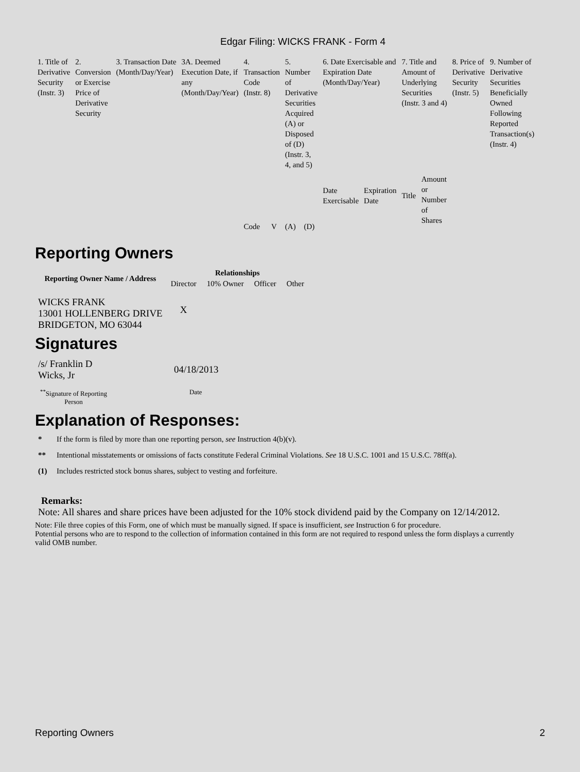Edgar Filing: WICKS FRANK - Form 4
| 1. Title of Derivative Security (Instr. 3) | 2. Conversion or Exercise Price of Derivative Security | 3. Transaction Date (Month/Day/Year) | 3A. Deemed Execution Date, if any (Month/Day/Year) | 4. Transaction Code (Instr. 8) | | 5. Number of Derivative Securities Acquired (A) or Disposed of (D) (Instr. 3, 4, and 5) | | 6. Date Exercisable and Expiration Date (Month/Day/Year) | | 7. Title and Amount of Underlying Securities (Instr. 3 and 4) | | 8. Price of Derivative Security (Instr. 5) | 9. Number of Derivative Securities Beneficially Owned Following Reported Transaction(s) (Instr. 4) |
| | | | | Code | V | (A) | (D) | Date Exercisable | Expiration Date | Title | Amount or Number of Shares | | |
Reporting Owners
| Reporting Owner Name / Address | Relationships | | | |
| --- | --- | --- | --- | --- |
| | Director | 10% Owner | Officer | Other |
| WICKS FRANK 13001 HOLLENBERG DRIVE BRIDGETON, MO 63044 | X | | | |
Signatures
| /s/ Franklin D Wicks, Jr | 04/18/2013 |
| <sup>**</sup> Signature of Reporting Person | Date |
Explanation of Responses:
* If the form is filed by more than one reporting person, see Instruction 4(b)(v).
** Intentional misstatements or omissions of facts constitute Federal Criminal Violations. See 18 U.S.C. 1001 and 15 U.S.C. 78ff(a).
(1) Includes restricted stock bonus shares, subject to vesting and forfeiture.
Remarks:
Note: All shares and share prices have been adjusted for the 10% stock dividend paid by the Company on 12/14/2012.
Note: File three copies of this Form, one of which must be manually signed. If space is insufficient, see Instruction 6 for procedure.
Potential persons who are to respond to the collection of information contained in this form are not required to respond unless the form displays a currently valid OMB number.
Reporting Owners 2